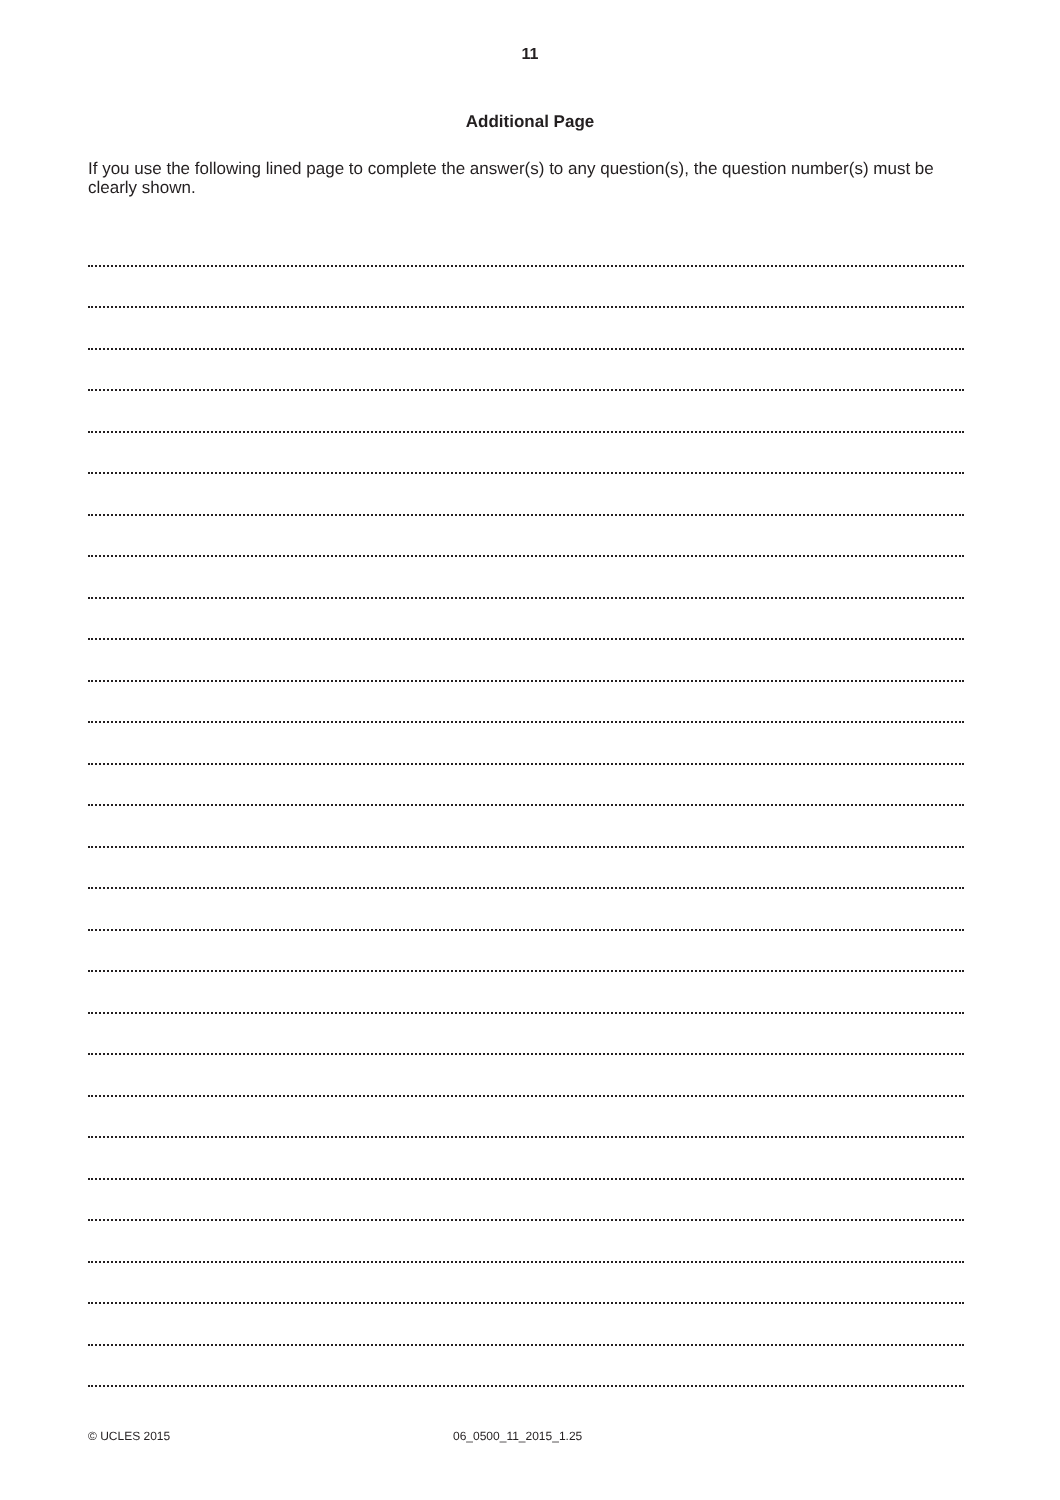11
Additional Page
If you use the following lined page to complete the answer(s) to any question(s), the question number(s) must be clearly shown.
© UCLES 2015 06_0500_11_2015_1.25